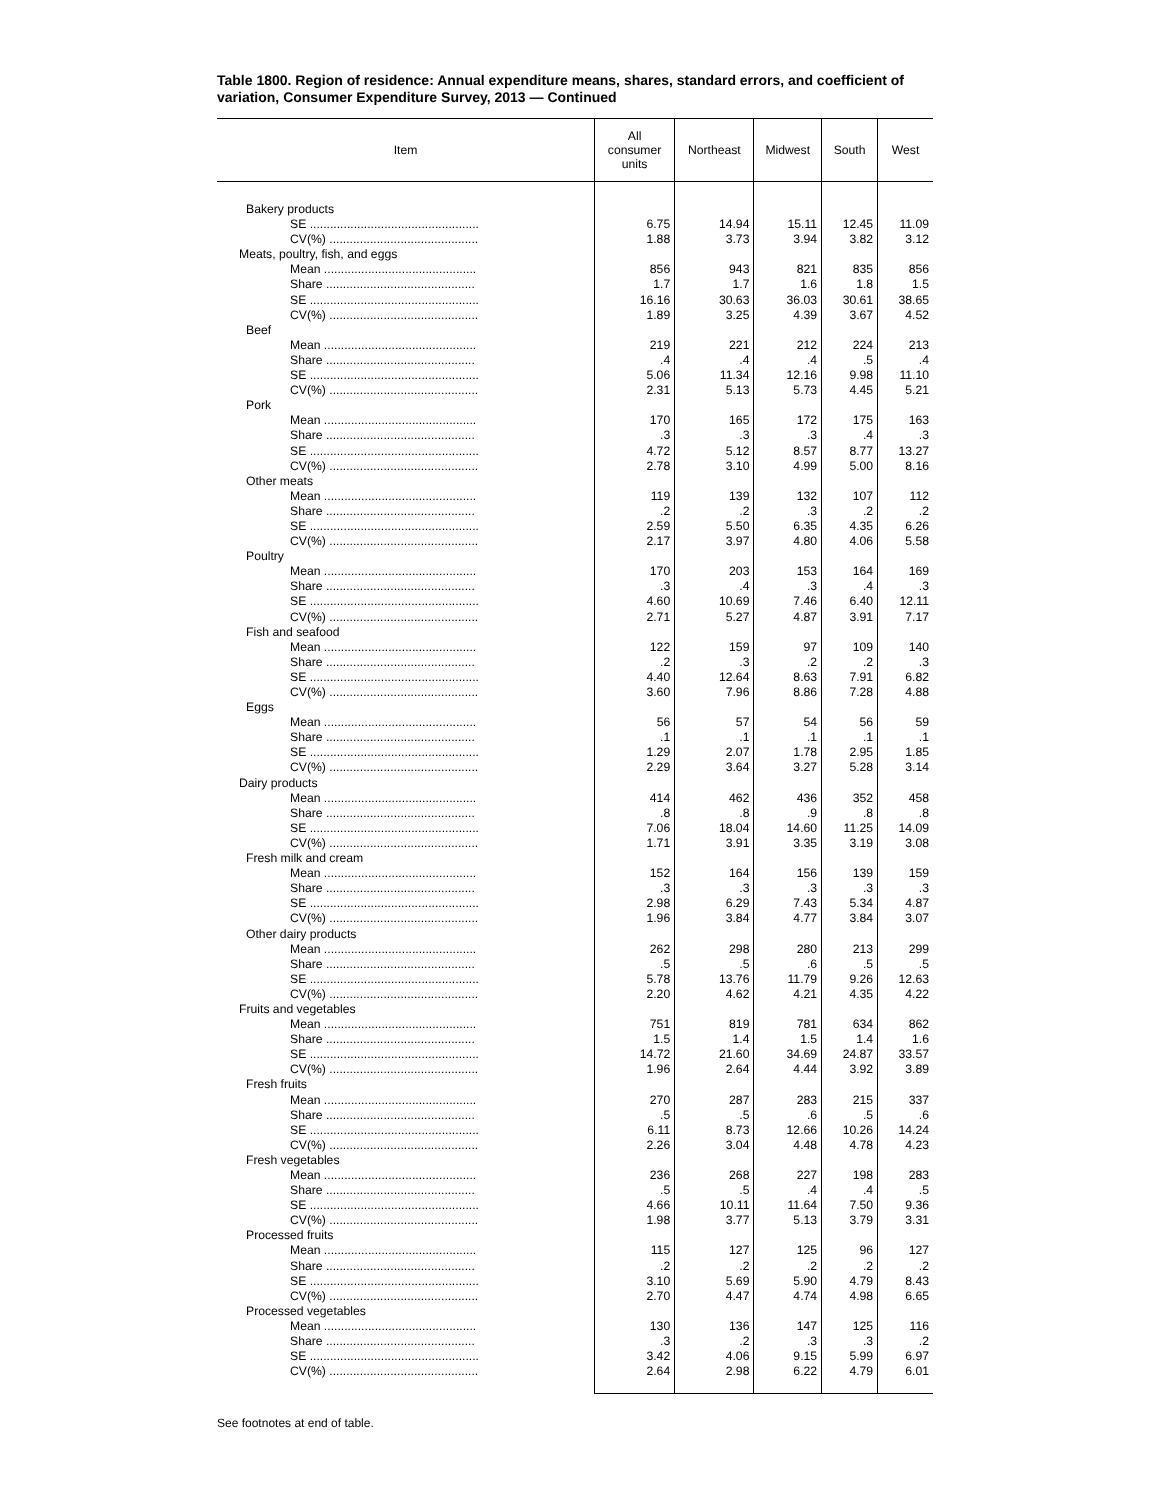Table 1800. Region of residence: Annual expenditure means, shares, standard errors, and coefficient of variation, Consumer Expenditure Survey, 2013 — Continued
| Item | All consumer units | Northeast | Midwest | South | West |
| --- | --- | --- | --- | --- | --- |
| Bakery products | | | | | |
| SE .................................................. | 6.75 | 14.94 | 15.11 | 12.45 | 11.09 |
| CV(%) ............................................ | 1.88 | 3.73 | 3.94 | 3.82 | 3.12 |
| Meats, poultry, fish, and eggs | | | | | |
| Mean ............................................. | 856 | 943 | 821 | 835 | 856 |
| Share ............................................ | 1.7 | 1.7 | 1.6 | 1.8 | 1.5 |
| SE .................................................. | 16.16 | 30.63 | 36.03 | 30.61 | 38.65 |
| CV(%) ............................................ | 1.89 | 3.25 | 4.39 | 3.67 | 4.52 |
| Beef | | | | | |
| Mean ............................................. | 219 | 221 | 212 | 224 | 213 |
| Share ............................................ | .4 | .4 | .4 | .5 | .4 |
| SE .................................................. | 5.06 | 11.34 | 12.16 | 9.98 | 11.10 |
| CV(%) ............................................ | 2.31 | 5.13 | 5.73 | 4.45 | 5.21 |
| Pork | | | | | |
| Mean ............................................. | 170 | 165 | 172 | 175 | 163 |
| Share ............................................ | .3 | .3 | .3 | .4 | .3 |
| SE .................................................. | 4.72 | 5.12 | 8.57 | 8.77 | 13.27 |
| CV(%) ............................................ | 2.78 | 3.10 | 4.99 | 5.00 | 8.16 |
| Other meats | | | | | |
| Mean ............................................. | 119 | 139 | 132 | 107 | 112 |
| Share ............................................ | .2 | .2 | .3 | .2 | .2 |
| SE .................................................. | 2.59 | 5.50 | 6.35 | 4.35 | 6.26 |
| CV(%) ............................................ | 2.17 | 3.97 | 4.80 | 4.06 | 5.58 |
| Poultry | | | | | |
| Mean ............................................. | 170 | 203 | 153 | 164 | 169 |
| Share ............................................ | .3 | .4 | .3 | .4 | .3 |
| SE .................................................. | 4.60 | 10.69 | 7.46 | 6.40 | 12.11 |
| CV(%) ............................................ | 2.71 | 5.27 | 4.87 | 3.91 | 7.17 |
| Fish and seafood | | | | | |
| Mean ............................................. | 122 | 159 | 97 | 109 | 140 |
| Share ............................................ | .2 | .3 | .2 | .2 | .3 |
| SE .................................................. | 4.40 | 12.64 | 8.63 | 7.91 | 6.82 |
| CV(%) ............................................ | 3.60 | 7.96 | 8.86 | 7.28 | 4.88 |
| Eggs | | | | | |
| Mean ............................................. | 56 | 57 | 54 | 56 | 59 |
| Share ............................................ | .1 | .1 | .1 | .1 | .1 |
| SE .................................................. | 1.29 | 2.07 | 1.78 | 2.95 | 1.85 |
| CV(%) ............................................ | 2.29 | 3.64 | 3.27 | 5.28 | 3.14 |
| Dairy products | | | | | |
| Mean ............................................. | 414 | 462 | 436 | 352 | 458 |
| Share ............................................ | .8 | .8 | .9 | .8 | .8 |
| SE .................................................. | 7.06 | 18.04 | 14.60 | 11.25 | 14.09 |
| CV(%) ............................................ | 1.71 | 3.91 | 3.35 | 3.19 | 3.08 |
| Fresh milk and cream | | | | | |
| Mean ............................................. | 152 | 164 | 156 | 139 | 159 |
| Share ............................................ | .3 | .3 | .3 | .3 | .3 |
| SE .................................................. | 2.98 | 6.29 | 7.43 | 5.34 | 4.87 |
| CV(%) ............................................ | 1.96 | 3.84 | 4.77 | 3.84 | 3.07 |
| Other dairy products | | | | | |
| Mean ............................................. | 262 | 298 | 280 | 213 | 299 |
| Share ............................................ | .5 | .5 | .6 | .5 | .5 |
| SE .................................................. | 5.78 | 13.76 | 11.79 | 9.26 | 12.63 |
| CV(%) ............................................ | 2.20 | 4.62 | 4.21 | 4.35 | 4.22 |
| Fruits and vegetables | | | | | |
| Mean ............................................. | 751 | 819 | 781 | 634 | 862 |
| Share ............................................ | 1.5 | 1.4 | 1.5 | 1.4 | 1.6 |
| SE .................................................. | 14.72 | 21.60 | 34.69 | 24.87 | 33.57 |
| CV(%) ............................................ | 1.96 | 2.64 | 4.44 | 3.92 | 3.89 |
| Fresh fruits | | | | | |
| Mean ............................................. | 270 | 287 | 283 | 215 | 337 |
| Share ............................................ | .5 | .5 | .6 | .5 | .6 |
| SE .................................................. | 6.11 | 8.73 | 12.66 | 10.26 | 14.24 |
| CV(%) ............................................ | 2.26 | 3.04 | 4.48 | 4.78 | 4.23 |
| Fresh vegetables | | | | | |
| Mean ............................................. | 236 | 268 | 227 | 198 | 283 |
| Share ............................................ | .5 | .5 | .4 | .4 | .5 |
| SE .................................................. | 4.66 | 10.11 | 11.64 | 7.50 | 9.36 |
| CV(%) ............................................ | 1.98 | 3.77 | 5.13 | 3.79 | 3.31 |
| Processed fruits | | | | | |
| Mean ............................................. | 115 | 127 | 125 | 96 | 127 |
| Share ............................................ | .2 | .2 | .2 | .2 | .2 |
| SE .................................................. | 3.10 | 5.69 | 5.90 | 4.79 | 8.43 |
| CV(%) ............................................ | 2.70 | 4.47 | 4.74 | 4.98 | 6.65 |
| Processed vegetables | | | | | |
| Mean ............................................. | 130 | 136 | 147 | 125 | 116 |
| Share ............................................ | .3 | .2 | .3 | .3 | .2 |
| SE .................................................. | 3.42 | 4.06 | 9.15 | 5.99 | 6.97 |
| CV(%) ............................................ | 2.64 | 2.98 | 6.22 | 4.79 | 6.01 |
See footnotes at end of table.